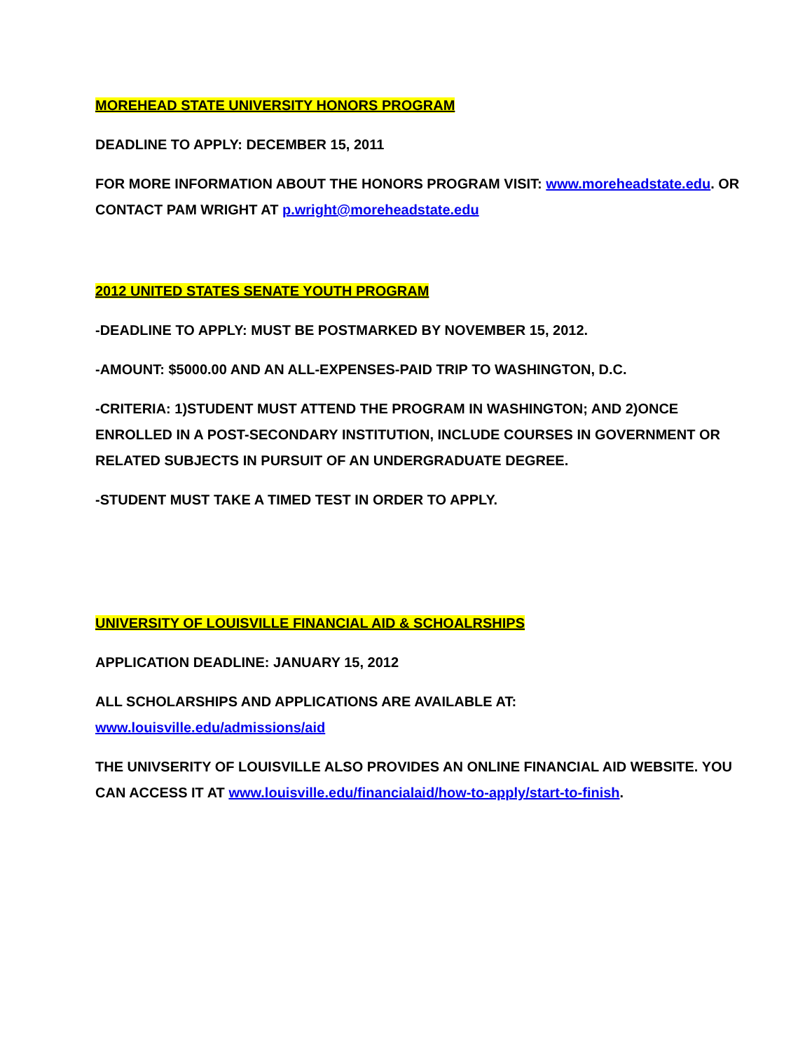MOREHEAD STATE UNIVERSITY HONORS PROGRAM
DEADLINE TO APPLY: DECEMBER 15, 2011
FOR MORE INFORMATION ABOUT THE HONORS PROGRAM VISIT: www.moreheadstate.edu. OR CONTACT PAM WRIGHT AT p.wright@moreheadstate.edu
2012 UNITED STATES SENATE YOUTH PROGRAM
-DEADLINE TO APPLY: MUST BE POSTMARKED BY NOVEMBER 15, 2012.
-AMOUNT: $5000.00 AND AN ALL-EXPENSES-PAID TRIP TO WASHINGTON, D.C.
-CRITERIA: 1)STUDENT MUST ATTEND THE PROGRAM IN WASHINGTON; AND 2)ONCE ENROLLED IN A POST-SECONDARY INSTITUTION, INCLUDE COURSES IN GOVERNMENT OR RELATED SUBJECTS IN PURSUIT OF AN UNDERGRADUATE DEGREE.
-STUDENT MUST TAKE A TIMED TEST IN ORDER TO APPLY.
UNIVERSITY OF LOUISVILLE FINANCIAL AID & SCHOALRSHIPS
APPLICATION DEADLINE: JANUARY 15, 2012
ALL SCHOLARSHIPS AND APPLICATIONS ARE AVAILABLE AT: www.louisville.edu/admissions/aid
THE UNIVSERITY OF LOUISVILLE ALSO PROVIDES AN ONLINE FINANCIAL AID WEBSITE. YOU CAN ACCESS IT AT www.louisville.edu/financialaid/how-to-apply/start-to-finish.